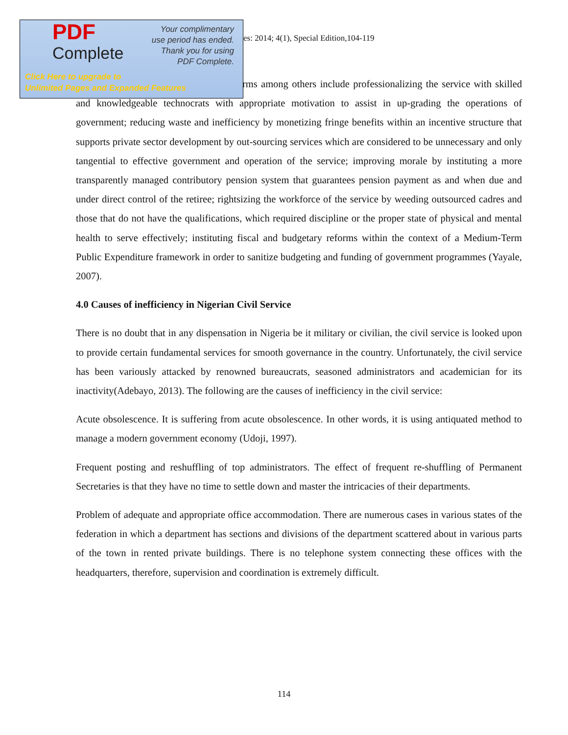PDF
Complete
Your complimentary
use period has ended.
Thank you for using
PDF Complete.
Click Here to upgrade to
Unlimited Pages and Expanded Features
es: 2014; 4(1), Special Edition,104-119
rms among others include professionalizing the service with skilled and knowledgeable technocrats with appropriate motivation to assist in up-grading the operations of government; reducing waste and inefficiency by monetizing fringe benefits within an incentive structure that supports private sector development by out-sourcing services which are considered to be unnecessary and only tangential to effective government and operation of the service; improving morale by instituting a more transparently managed contributory pension system that guarantees pension payment as and when due and under direct control of the retiree; rightsizing the workforce of the service by weeding outsourced cadres and those that do not have the qualifications, which required discipline or the proper state of physical and mental health to serve effectively; instituting fiscal and budgetary reforms within the context of a Medium-Term Public Expenditure framework in order to sanitize budgeting and funding of government programmes (Yayale, 2007).
4.0 Causes of inefficiency in Nigerian Civil Service
There is no doubt that in any dispensation in Nigeria be it military or civilian, the civil service is looked upon to provide certain fundamental services for smooth governance in the country. Unfortunately, the civil service has been variously attacked by renowned bureaucrats, seasoned administrators and academician for its inactivity(Adebayo, 2013). The following are the causes of inefficiency in the civil service:
Acute obsolescence. It is suffering from acute obsolescence. In other words, it is using antiquated method to manage a modern government economy (Udoji, 1997).
Frequent posting and reshuffling of top administrators. The effect of frequent re-shuffling of Permanent Secretaries is that they have no time to settle down and master the intricacies of their departments.
Problem of adequate and appropriate office accommodation. There are numerous cases in various states of the federation in which a department has sections and divisions of the department scattered about in various parts of the town in rented private buildings. There is no telephone system connecting these offices with the headquarters, therefore, supervision and coordination is extremely difficult.
114